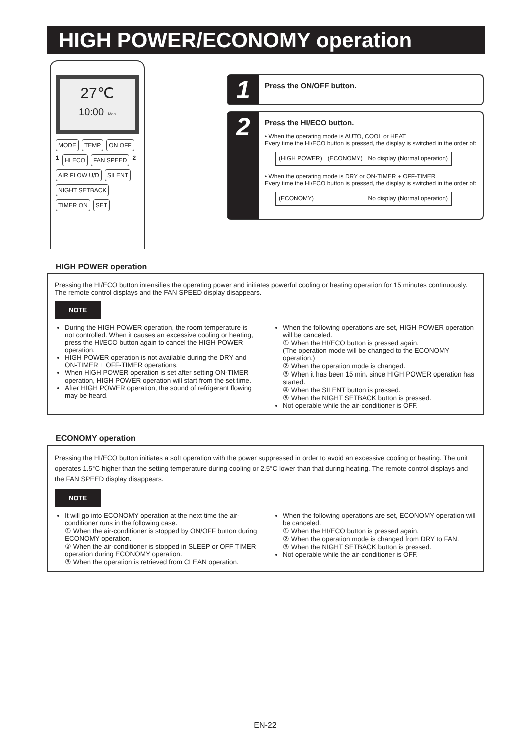HIGH POWER/ECONOMY operation
27℃
10:00 Mon
MODE TEMP ON OFF 1 HI ECO FAN SPEED 2 AIR FLOW U/D SILENT NIGHT SETBACK TIMER ON SET
1
Press the ON/OFF button.
2
Press the HI/ECO button.
• When the operating mode is AUTO, COOL or HEAT
Every time the HI/ECO button is pressed, the display is switched in the order of:
(HIGH POWER) (ECONOMY) No display (Normal operation)
• When the operating mode is DRY or ON-TIMER + OFF-TIMER
Every time the HI/ECO button is pressed, the display is switched in the order of:
(ECONOMY) No display (Normal operation)
HIGH POWER operation
Pressing the HI/ECO button intensifies the operating power and initiates powerful cooling or heating operation for 15 minutes continuously. The remote control displays and the FAN SPEED display disappears.
NOTE
During the HIGH POWER operation, the room temperature is not controlled. When it causes an excessive cooling or heating, press the HI/ECO button again to cancel the HIGH POWER operation.
HIGH POWER operation is not available during the DRY and ON-TIMER + OFF-TIMER operations.
When HIGH POWER operation is set after setting ON-TIMER operation, HIGH POWER operation will start from the set time.
After HIGH POWER operation, the sound of refrigerant flowing may be heard.
When the following operations are set, HIGH POWER operation will be canceled.
① When the HI/ECO button is pressed again.
(The operation mode will be changed to the ECONOMY operation.)
② When the operation mode is changed.
③ When it has been 15 min. since HIGH POWER operation has started.
④ When the SILENT button is pressed.
⑤ When the NIGHT SETBACK button is pressed.
Not operable while the air-conditioner is OFF.
ECONOMY operation
Pressing the HI/ECO button initiates a soft operation with the power suppressed in order to avoid an excessive cooling or heating. The unit operates 1.5°C higher than the setting temperature during cooling or 2.5°C lower than that during heating. The remote control displays and the FAN SPEED display disappears.
NOTE
It will go into ECONOMY operation at the next time the air-conditioner runs in the following case.
① When the air-conditioner is stopped by ON/OFF button during ECONOMY operation.
② When the air-conditioner is stopped in SLEEP or OFF TIMER operation during ECONOMY operation.
③ When the operation is retrieved from CLEAN operation.
When the following operations are set, ECONOMY operation will be canceled.
① When the HI/ECO button is pressed again.
② When the operation mode is changed from DRY to FAN.
③ When the NIGHT SETBACK button is pressed.
Not operable while the air-conditioner is OFF.
EN-22